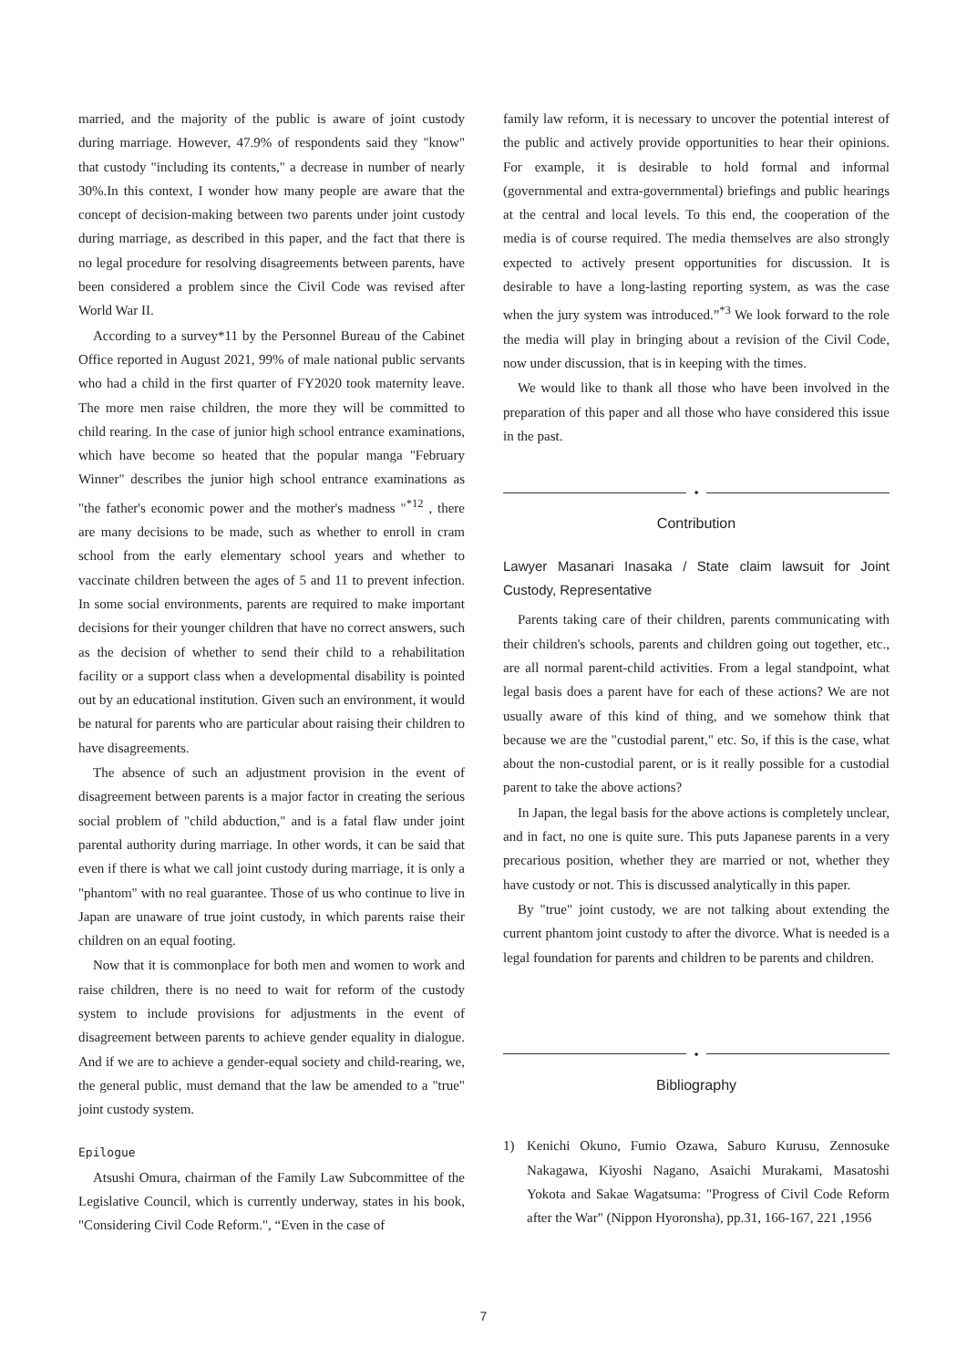married, and the majority of the public is aware of joint custody during marriage. However, 47.9% of respondents said they "know" that custody "including its contents," a decrease in number of nearly 30%.In this context, I wonder how many people are aware that the concept of decision-making between two parents under joint custody during marriage, as described in this paper, and the fact that there is no legal procedure for resolving disagreements between parents, have been considered a problem since the Civil Code was revised after World War II.
According to a survey*11 by the Personnel Bureau of the Cabinet Office reported in August 2021, 99% of male national public servants who had a child in the first quarter of FY2020 took maternity leave. The more men raise children, the more they will be committed to child rearing. In the case of junior high school entrance examinations, which have become so heated that the popular manga "February Winner" describes the junior high school entrance examinations as "the father's economic power and the mother's madness "<sup>*12</sup> , there are many decisions to be made, such as whether to enroll in cram school from the early elementary school years and whether to vaccinate children between the ages of 5 and 11 to prevent infection. In some social environments, parents are required to make important decisions for their younger children that have no correct answers, such as the decision of whether to send their child to a rehabilitation facility or a support class when a developmental disability is pointed out by an educational institution. Given such an environment, it would be natural for parents who are particular about raising their children to have disagreements.
The absence of such an adjustment provision in the event of disagreement between parents is a major factor in creating the serious social problem of "child abduction," and is a fatal flaw under joint parental authority during marriage. In other words, it can be said that even if there is what we call joint custody during marriage, it is only a "phantom" with no real guarantee. Those of us who continue to live in Japan are unaware of true joint custody, in which parents raise their children on an equal footing.
Now that it is commonplace for both men and women to work and raise children, there is no need to wait for reform of the custody system to include provisions for adjustments in the event of disagreement between parents to achieve gender equality in dialogue. And if we are to achieve a gender-equal society and child-rearing, we, the general public, must demand that the law be amended to a "true" joint custody system.
Epilogue
Atsushi Omura, chairman of the Family Law Subcommittee of the Legislative Council, which is currently underway, states in his book, "Considering Civil Code Reform.", “Even in the case of
family law reform, it is necessary to uncover the potential interest of the public and actively provide opportunities to hear their opinions. For example, it is desirable to hold formal and informal (governmental and extra-governmental) briefings and public hearings at the central and local levels. To this end, the cooperation of the media is of course required. The media themselves are also strongly expected to actively present opportunities for discussion. It is desirable to have a long-lasting reporting system, as was the case when the jury system was introduced.”<sup>*3</sup> We look forward to the role the media will play in bringing about a revision of the Civil Code, now under discussion, that is in keeping with the times.
We would like to thank all those who have been involved in the preparation of this paper and all those who have considered this issue in the past.
•
Contribution
Lawyer Masanari Inasaka / State claim lawsuit for Joint Custody, Representative
Parents taking care of their children, parents communicating with their children's schools, parents and children going out together, etc., are all normal parent-child activities. From a legal standpoint, what legal basis does a parent have for each of these actions? We are not usually aware of this kind of thing, and we somehow think that because we are the "custodial parent," etc. So, if this is the case, what about the non-custodial parent, or is it really possible for a custodial parent to take the above actions?
In Japan, the legal basis for the above actions is completely unclear, and in fact, no one is quite sure. This puts Japanese parents in a very precarious position, whether they are married or not, whether they have custody or not. This is discussed analytically in this paper.
By "true" joint custody, we are not talking about extending the current phantom joint custody to after the divorce. What is needed is a legal foundation for parents and children to be parents and children.
•
Bibliography
1) Kenichi Okuno, Fumio Ozawa, Saburo Kurusu, Zennosuke Nakagawa, Kiyoshi Nagano, Asaichi Murakami, Masatoshi Yokota and Sakae Wagatsuma: "Progress of Civil Code Reform after the War" (Nippon Hyoronsha), pp.31, 166-167, 221 ,1956
7